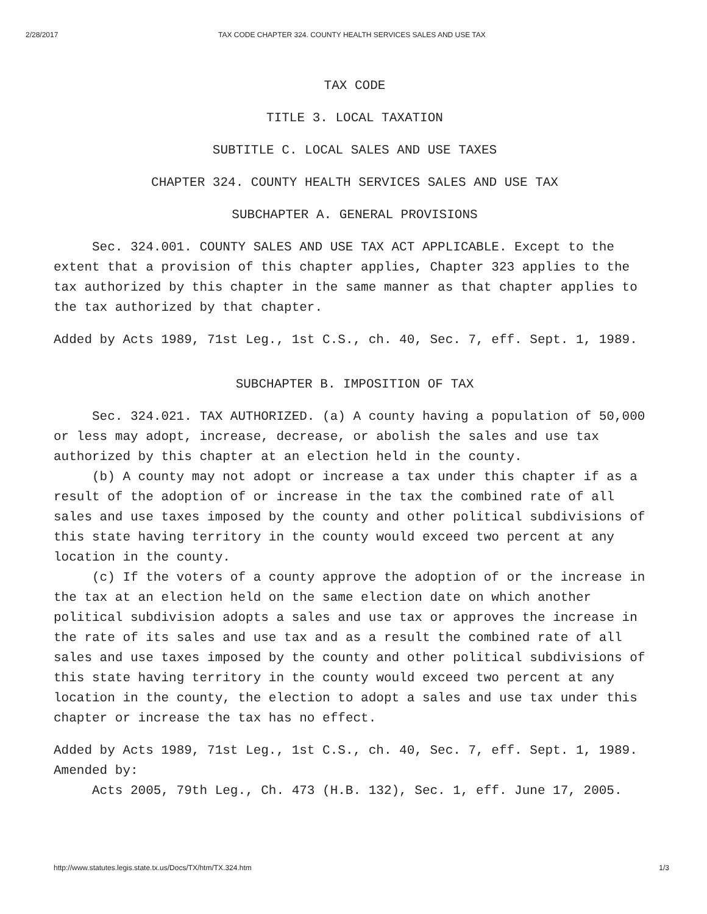2/28/2017 TAX CODE CHAPTER 324. COUNTY HEALTH SERVICES SALES AND USE TAX
TAX CODE
TITLE 3. LOCAL TAXATION
SUBTITLE C. LOCAL SALES AND USE TAXES
CHAPTER 324. COUNTY HEALTH SERVICES SALES AND USE TAX
SUBCHAPTER A. GENERAL PROVISIONS
Sec. 324.001. COUNTY SALES AND USE TAX ACT APPLICABLE. Except to the extent that a provision of this chapter applies, Chapter 323 applies to the tax authorized by this chapter in the same manner as that chapter applies to the tax authorized by that chapter.
Added by Acts 1989, 71st Leg., 1st C.S., ch. 40, Sec. 7, eff. Sept. 1, 1989.
SUBCHAPTER B. IMPOSITION OF TAX
Sec. 324.021. TAX AUTHORIZED. (a) A county having a population of 50,000 or less may adopt, increase, decrease, or abolish the sales and use tax authorized by this chapter at an election held in the county.
(b) A county may not adopt or increase a tax under this chapter if as a result of the adoption of or increase in the tax the combined rate of all sales and use taxes imposed by the county and other political subdivisions of this state having territory in the county would exceed two percent at any location in the county.
(c) If the voters of a county approve the adoption of or the increase in the tax at an election held on the same election date on which another political subdivision adopts a sales and use tax or approves the increase in the rate of its sales and use tax and as a result the combined rate of all sales and use taxes imposed by the county and other political subdivisions of this state having territory in the county would exceed two percent at any location in the county, the election to adopt a sales and use tax under this chapter or increase the tax has no effect.
Added by Acts 1989, 71st Leg., 1st C.S., ch. 40, Sec. 7, eff. Sept. 1, 1989.
Amended by:
Acts 2005, 79th Leg., Ch. 473 (H.B. 132), Sec. 1, eff. June 17, 2005.
http://www.statutes.legis.state.tx.us/Docs/TX/htm/TX.324.htm 1/3